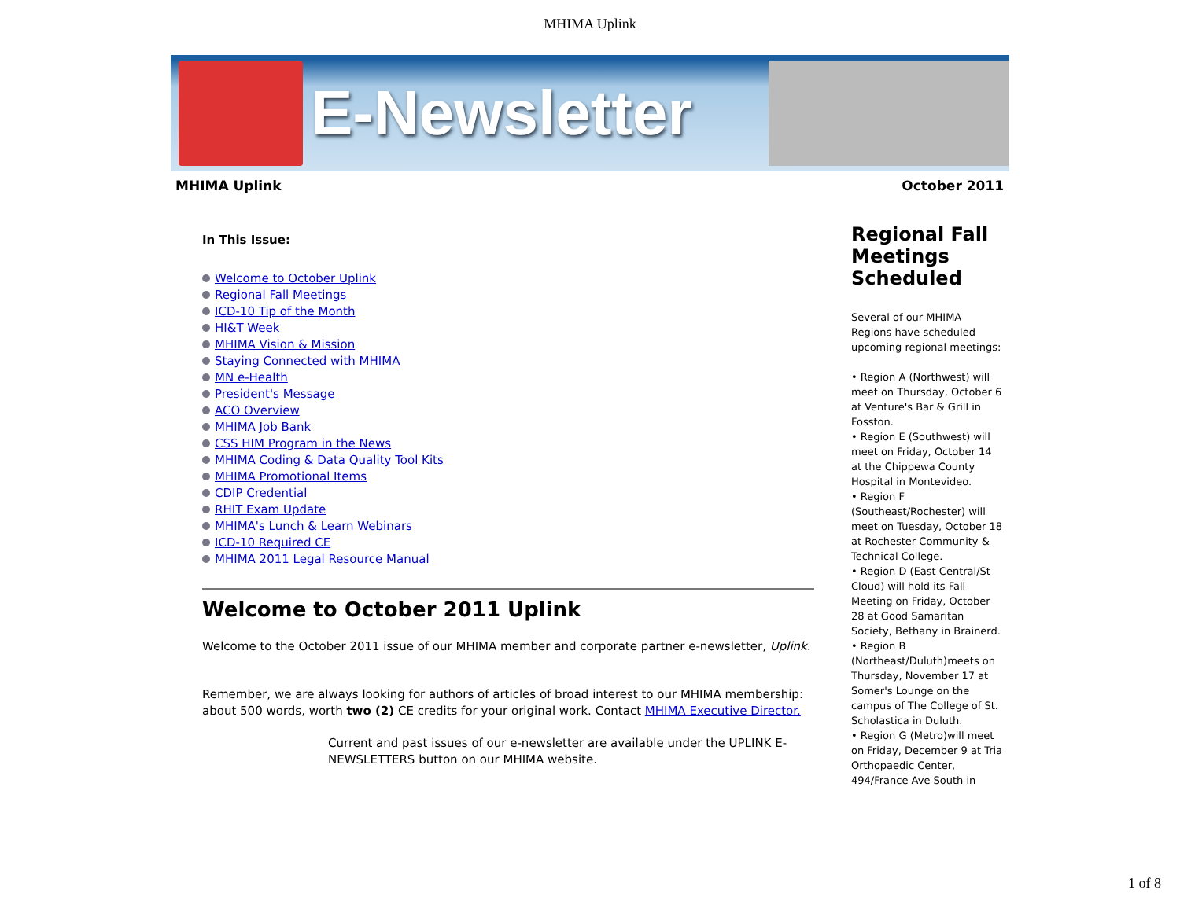MHIMA Uplink
E-Newsletter
MHIMA Uplink October 2011
In This Issue:
Welcome to October Uplink
Regional Fall Meetings
ICD-10 Tip of the Month
HI&T Week
MHIMA Vision & Mission
Staying Connected with MHIMA
MN e-Health
President's Message
ACO Overview
MHIMA Job Bank
CSS HIM Program in the News
MHIMA Coding & Data Quality Tool Kits
MHIMA Promotional Items
CDIP Credential
RHIT Exam Update
MHIMA's Lunch & Learn Webinars
ICD-10 Required CE
MHIMA 2011 Legal Resource Manual
Welcome to October 2011 Uplink
Welcome to the October 2011 issue of our MHIMA member and corporate partner e-newsletter, Uplink.
Remember, we are always looking for authors of articles of broad interest to our MHIMA membership: about 500 words, worth two (2) CE credits for your original work. Contact MHIMA Executive Director.
Current and past issues of our e-newsletter are available under the UPLINK E-NEWSLETTERS button on our MHIMA website.
Regional Fall Meetings Scheduled
Several of our MHIMA Regions have scheduled upcoming regional meetings:
• Region A (Northwest) will meet on Thursday, October 6 at Venture's Bar & Grill in Fosston.
• Region E (Southwest) will meet on Friday, October 14 at the Chippewa County Hospital in Montevideo.
• Region F (Southeast/Rochester) will meet on Tuesday, October 18 at Rochester Community & Technical College.
• Region D (East Central/St Cloud) will hold its Fall Meeting on Friday, October 28 at Good Samaritan Society, Bethany in Brainerd.
• Region B (Northeast/Duluth)meets on Thursday, November 17 at Somer's Lounge on the campus of The College of St. Scholastica in Duluth.
• Region G (Metro)will meet on Friday, December 9 at Tria Orthopaedic Center, 494/France Ave South in
1 of 8